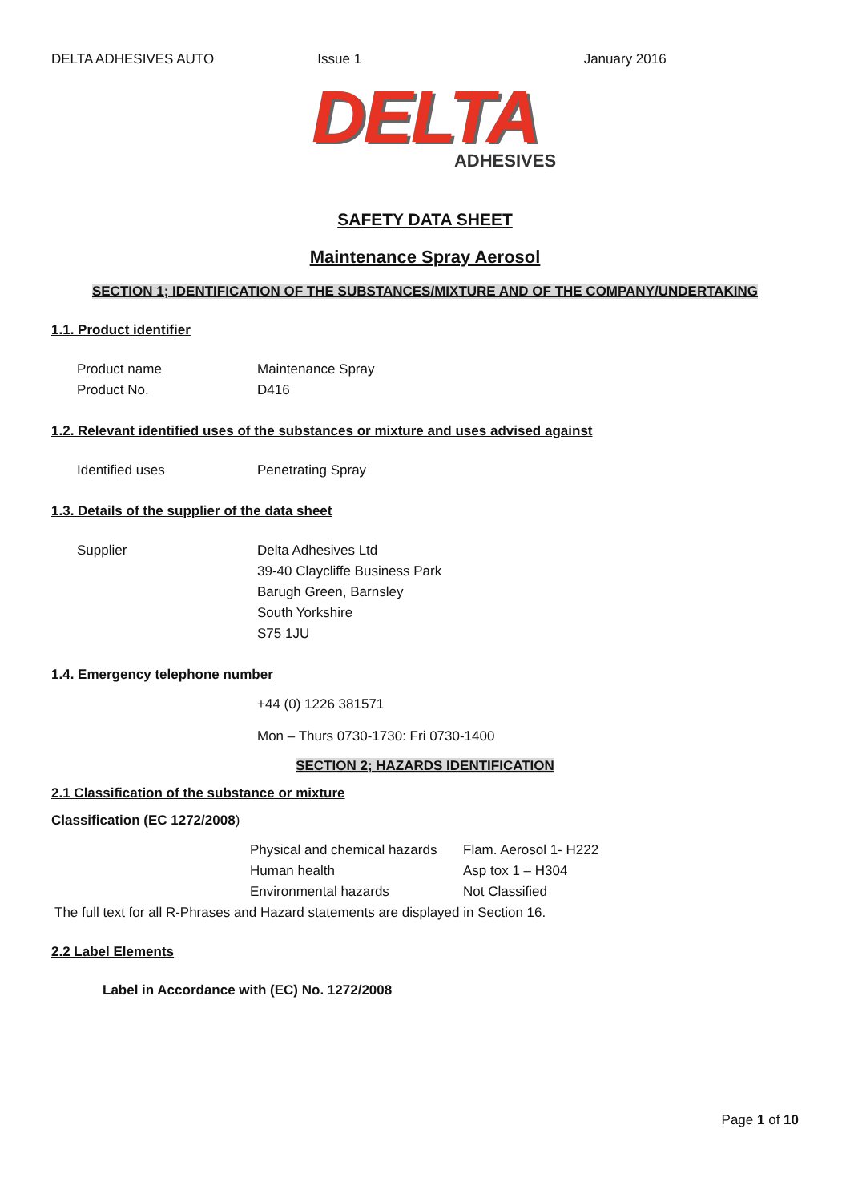DELTA ADHESIVES AUTO Issue 1 January 2016
DELTA
ADHESIVES
SAFETY DATA SHEET
Maintenance Spray Aerosol
SECTION 1; IDENTIFICATION OF THE SUBSTANCES/MIXTURE AND OF THE COMPANY/UNDERTAKING
1.1. Product identifier
Product name Maintenance Spray
Product No. D416
1.2. Relevant identified uses of the substances or mixture and uses advised against
Identified uses Penetrating Spray
1.3. Details of the supplier of the data sheet
Supplier Delta Adhesives Ltd
39-40 Claycliffe Business Park
Barugh Green, Barnsley
South Yorkshire
S75 1JU
1.4. Emergency telephone number
+44 (0) 1226 381571
Mon – Thurs 0730-1730: Fri 0730-1400
SECTION 2; HAZARDS IDENTIFICATION
2.1 Classification of the substance or mixture
Classification (EC 1272/2008)
Physical and chemical hazards Flam. Aerosol 1- H222
Human health Asp tox 1 – H304
Environmental hazards Not Classified
The full text for all R-Phrases and Hazard statements are displayed in Section 16.
2.2 Label Elements
Label in Accordance with (EC) No. 1272/2008
Page 1 of 10